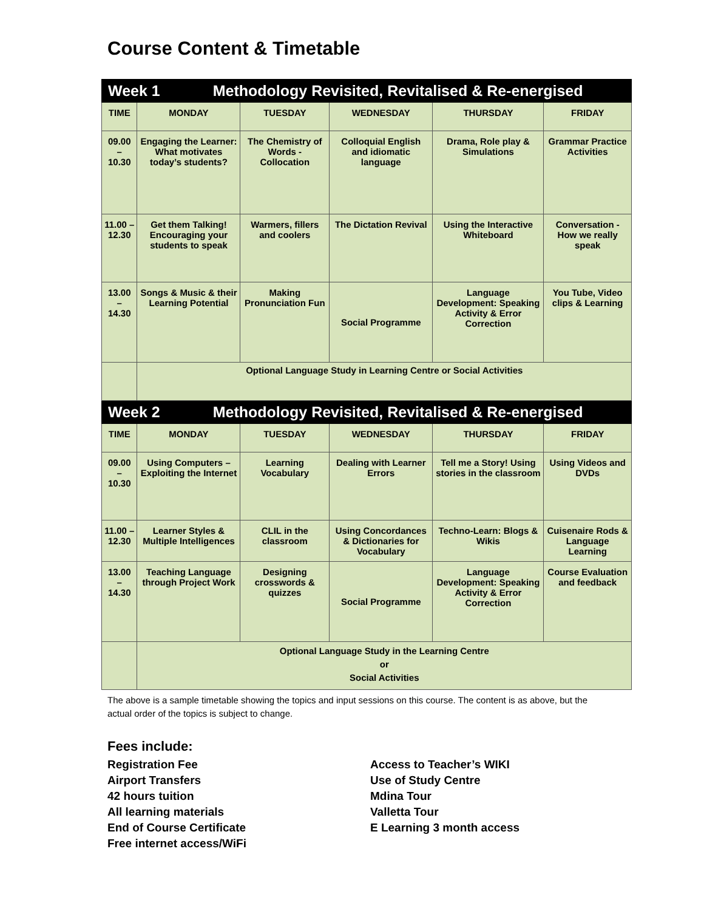Course Content & Timetable
| Week 1 Methodology Revisited, Revitalised & Re-energised | | | | | |
| TIME | MONDAY | TUESDAY | WEDNESDAY | THURSDAY | FRIDAY |
| 09.00 – 10.30 | Engaging the Learner: What motivates today’s students? | The Chemistry of Words - Collocation | Colloquial English and idiomatic language | Drama, Role play & Simulations | Grammar Practice Activities |
| 11.00 – 12.30 | Get them Talking! Encouraging your students to speak | Warmers, fillers and coolers | The Dictation Revival | Using the Interactive Whiteboard | Conversation - How we really speak |
| 13.00 – 14.30 | Songs & Music & their Learning Potential | Making Pronunciation Fun | Social Programme | Language Development: Speaking Activity & Error Correction | You Tube, Video clips & Learning |
| | Optional Language Study in Learning Centre or Social Activities | | | | |
| Week 2 Methodology Revisited, Revitalised & Re-energised | | | | | |
| TIME | MONDAY | TUESDAY | WEDNESDAY | THURSDAY | FRIDAY |
| 09.00 – 10.30 | Using Computers – Exploiting the Internet | Learning Vocabulary | Dealing with Learner Errors | Tell me a Story! Using stories in the classroom | Using Videos and DVDs |
| 11.00 – 12.30 | Learner Styles & Multiple Intelligences | CLIL in the classroom | Using Concordances & Dictionaries for Vocabulary | Techno-Learn: Blogs & Wikis | Cuisenaire Rods & Language Learning |
| 13.00 – 14.30 | Teaching Language through Project Work | Designing crosswords & quizzes | Social Programme | Language Development: Speaking Activity & Error Correction | Course Evaluation and feedback |
| | Optional Language Study in the Learning Centre or Social Activities | | | | |
The above is a sample timetable showing the topics and input sessions on this course. The content is as above, but the actual order of the topics is subject to change.
Fees include:
Registration Fee
Airport Transfers
42 hours tuition
All learning materials
End of Course Certificate
Free internet access/WiFi
Access to Teacher’s WIKI
Use of Study Centre
Mdina Tour
Valletta Tour
E Learning 3 month access